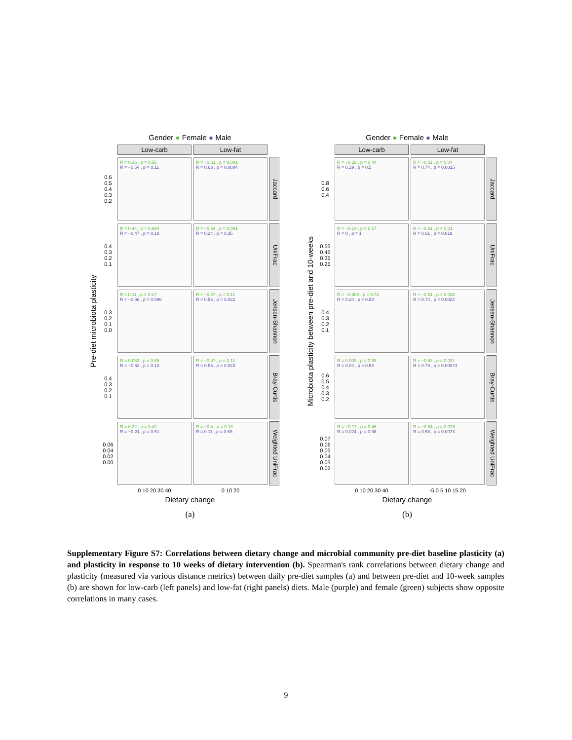Gender ● Female ● Male
Low-carb
Low-fat
Pre-diet microbiota plasticity
0.6 0.5 0.4 0.3 0.2
R = 0.16 , p = 0.55
R = −0.54 , p = 0.11
R = −0.51 , p = 0.081
R = 0.63 , p = 0.0084
Jaccard
0.4 0.3 0.2 0.1
R = 0.44 , p = 0.094
R = −0.47 , p = 0.18
R = −0.54 , p = 0.061
R = 0.24 , p = 0.35
UniFrac
0.3 0.2 0.1 0.0
R = 0.11 , p = 0.67
R = −0.56 , p = 0.096
R = −0.47 , p = 0.11
R = 0.56 , p = 0.022
Jensen-Shannon
0.4 0.3 0.2 0.1
R = 0.053 , p = 0.85
R = −0.53 , p = 0.12
R = −0.47 , p = 0.11
R = 0.55 , p = 0.023
Bray-Curtis
0.06 0.04 0.02 0.00
R = 0.22 , p = 0.42
R = −0.24 , p = 0.51
R = −0.4 , p = 0.18
R = 0.11 , p = 0.68
Weighted UniFrac
0 10 20 30 40
0 10 20
Dietary change
(a)
Gender ● Female ● Male
Low-carb
Low-fat
Microbiota plasticity between pre-diet and 10-weeks
0.8 0.6 0.4
R = −0.18 , p = 0.44
R = 0.29 , p = 0.5
R = −0.51 , p = 0.04
R = 0.74 , p = 0.0025
Jaccard
0.55 0.45 0.35 0.25
R = −0.14 , p = 0.57
R = 0 , p = 1
R = −0.61 , p = 0.01
R = 0.61 , p = 0.019
UniFrac
0.4 0.3 0.2 0.1
R = −0.084 , p = 0.72
R = 0.24 , p = 0.58
R = −0.51 , p = 0.038
R = 0.74 , p = 0.0024
Jensen-Shannon
0.6 0.5 0.4 0.3 0.2
R = 0.003 , p = 0.99
R = 0.24 , p = 0.58
R = −0.53 , p = 0.031
R = 0.79 , p = 0.00074
Bray-Curtis
0.07 0.06 0.05 0.04 0.03 0.02
R = −0.17 , p = 0.46
R = 0.024 , p = 0.98
R = −0.54 , p = 0.026
R = 0.68 , p = 0.0073
Weighted UniFrac
0 10 20 30 40
-5 0 5 10 15 20
Dietary change
(b)
Supplementary Figure S7: Correlations between dietary change and microbial community pre-diet baseline plasticity (a) and plasticity in response to 10 weeks of dietary intervention (b). Spearman's rank correlations between dietary change and plasticity (measured via various distance metrics) between daily pre-diet samples (a) and between pre-diet and 10-week samples (b) are shown for low-carb (left panels) and low-fat (right panels) diets. Male (purple) and female (green) subjects show opposite correlations in many cases.
9